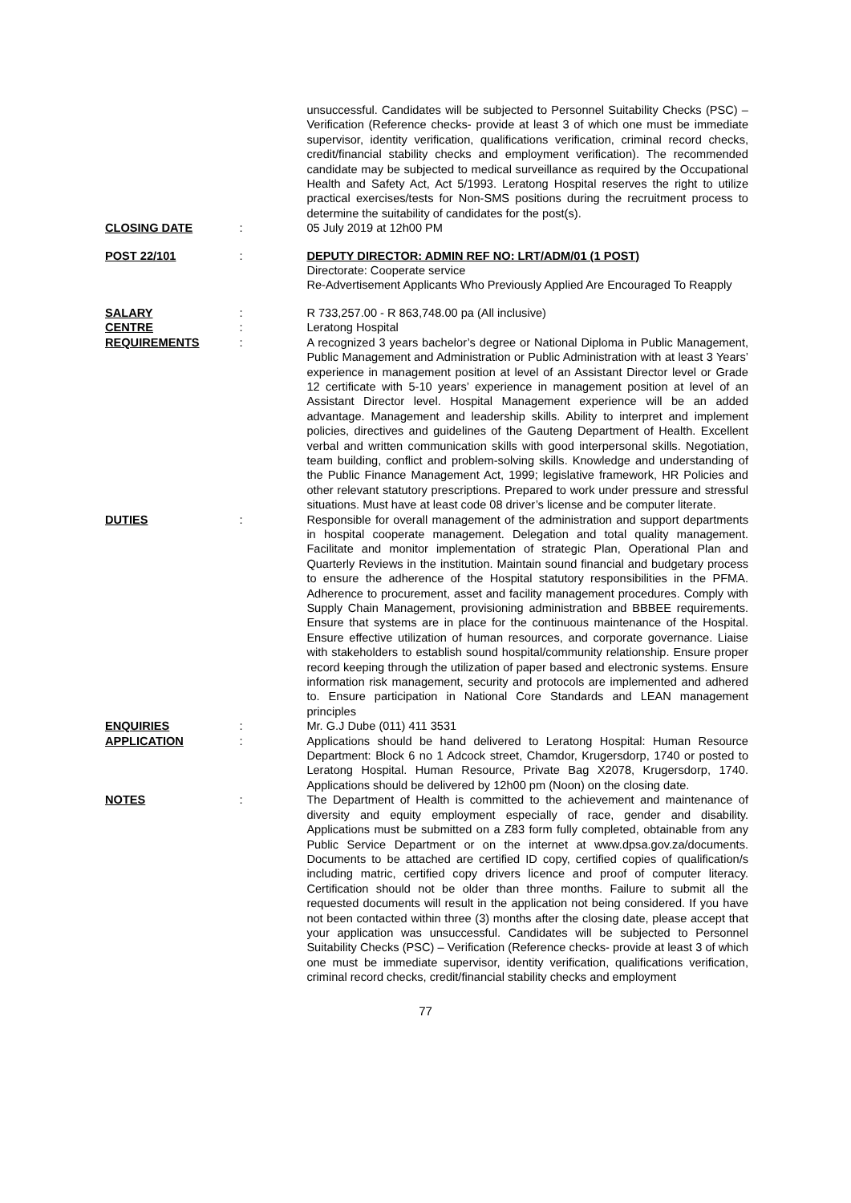unsuccessful. Candidates will be subjected to Personnel Suitability Checks (PSC) – Verification (Reference checks- provide at least 3 of which one must be immediate supervisor, identity verification, qualifications verification, criminal record checks, credit/financial stability checks and employment verification). The recommended candidate may be subjected to medical surveillance as required by the Occupational Health and Safety Act, Act 5/1993. Leratong Hospital reserves the right to utilize practical exercises/tests for Non-SMS positions during the recruitment process to determine the suitability of candidates for the post(s).
CLOSING DATE : 05 July 2019 at 12h00 PM
POST 22/101 : DEPUTY DIRECTOR: ADMIN REF NO: LRT/ADM/01 (1 POST)
Directorate: Cooperate service
Re-Advertisement Applicants Who Previously Applied Are Encouraged To Reapply
SALARY : R 733,257.00 - R 863,748.00 pa (All inclusive)
CENTRE : Leratong Hospital
REQUIREMENTS : A recognized 3 years bachelor’s degree or National Diploma in Public Management, Public Management and Administration or Public Administration with at least 3 Years’ experience in management position at level of an Assistant Director level or Grade 12 certificate with 5-10 years’ experience in management position at level of an Assistant Director level. Hospital Management experience will be an added advantage. Management and leadership skills. Ability to interpret and implement policies, directives and guidelines of the Gauteng Department of Health. Excellent verbal and written communication skills with good interpersonal skills. Negotiation, team building, conflict and problem-solving skills. Knowledge and understanding of the Public Finance Management Act, 1999; legislative framework, HR Policies and other relevant statutory prescriptions. Prepared to work under pressure and stressful situations. Must have at least code 08 driver’s license and be computer literate.
DUTIES : Responsible for overall management of the administration and support departments in hospital cooperate management. Delegation and total quality management. Facilitate and monitor implementation of strategic Plan, Operational Plan and Quarterly Reviews in the institution. Maintain sound financial and budgetary process to ensure the adherence of the Hospital statutory responsibilities in the PFMA. Adherence to procurement, asset and facility management procedures. Comply with Supply Chain Management, provisioning administration and BBBEE requirements. Ensure that systems are in place for the continuous maintenance of the Hospital. Ensure effective utilization of human resources, and corporate governance. Liaise with stakeholders to establish sound hospital/community relationship. Ensure proper record keeping through the utilization of paper based and electronic systems. Ensure information risk management, security and protocols are implemented and adhered to. Ensure participation in National Core Standards and LEAN management principles
ENQUIRIES : Mr. G.J Dube (011) 411 3531
APPLICATION : Applications should be hand delivered to Leratong Hospital: Human Resource Department: Block 6 no 1 Adcock street, Chamdor, Krugersdorp, 1740 or posted to Leratong Hospital. Human Resource, Private Bag X2078, Krugersdorp, 1740. Applications should be delivered by 12h00 pm (Noon) on the closing date.
NOTES : The Department of Health is committed to the achievement and maintenance of diversity and equity employment especially of race, gender and disability. Applications must be submitted on a Z83 form fully completed, obtainable from any Public Service Department or on the internet at www.dpsa.gov.za/documents. Documents to be attached are certified ID copy, certified copies of qualification/s including matric, certified copy drivers licence and proof of computer literacy. Certification should not be older than three months. Failure to submit all the requested documents will result in the application not being considered. If you have not been contacted within three (3) months after the closing date, please accept that your application was unsuccessful. Candidates will be subjected to Personnel Suitability Checks (PSC) – Verification (Reference checks- provide at least 3 of which one must be immediate supervisor, identity verification, qualifications verification, criminal record checks, credit/financial stability checks and employment
77